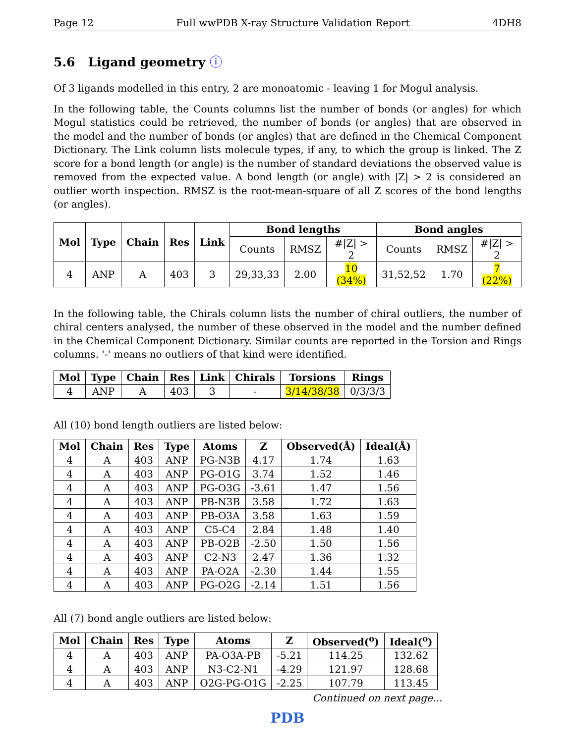Page 12 Full wwPDB X-ray Structure Validation Report 4DH8
5.6 Ligand geometry ⓘ
Of 3 ligands modelled in this entry, 2 are monoatomic - leaving 1 for Mogul analysis.
In the following table, the Counts columns list the number of bonds (or angles) for which Mogul statistics could be retrieved, the number of bonds (or angles) that are observed in the model and the number of bonds (or angles) that are defined in the Chemical Component Dictionary. The Link column lists molecule types, if any, to which the group is linked. The Z score for a bond length (or angle) is the number of standard deviations the observed value is removed from the expected value. A bond length (or angle) with |Z| > 2 is considered an outlier worth inspection. RMSZ is the root-mean-square of all Z scores of the bond lengths (or angles).
| Mol | Type | Chain | Res | Link | Bond lengths | | | Bond angles | | |
| --- | --- | --- | --- | --- | --- | --- | --- | --- | --- | --- |
| | | | | | Counts | RMSZ | #/Z/ > 2 | Counts | RMSZ | #/Z/ > 2 |
| 4 | ANP | A | 403 | 3 | 29,33,33 | 2.00 | 10 (34%) | 31,52,52 | 1.70 | 7 (22%) |
In the following table, the Chirals column lists the number of chiral outliers, the number of chiral centers analysed, the number of these observed in the model and the number defined in the Chemical Component Dictionary. Similar counts are reported in the Torsion and Rings columns. '-' means no outliers of that kind were identified.
| Mol | Type | Chain | Res | Link | Chirals | Torsions | Rings |
| --- | --- | --- | --- | --- | --- | --- | --- |
| 4 | ANP | A | 403 | 3 | - | 3/14/38/38 | 0/3/3/3 |
All (10) bond length outliers are listed below:
| Mol | Chain | Res | Type | Atoms | Z | Observed(Å) | Ideal(Å) |
| --- | --- | --- | --- | --- | --- | --- | --- |
| 4 | A | 403 | ANP | PG-N3B | 4.17 | 1.74 | 1.63 |
| 4 | A | 403 | ANP | PG-O1G | 3.74 | 1.52 | 1.46 |
| 4 | A | 403 | ANP | PG-O3G | -3.61 | 1.47 | 1.56 |
| 4 | A | 403 | ANP | PB-N3B | 3.58 | 1.72 | 1.63 |
| 4 | A | 403 | ANP | PB-O3A | 3.58 | 1.63 | 1.59 |
| 4 | A | 403 | ANP | C5-C4 | 2.84 | 1.48 | 1.40 |
| 4 | A | 403 | ANP | PB-O2B | -2.50 | 1.50 | 1.56 |
| 4 | A | 403 | ANP | C2-N3 | 2.47 | 1.36 | 1.32 |
| 4 | A | 403 | ANP | PA-O2A | -2.30 | 1.44 | 1.55 |
| 4 | A | 403 | ANP | PG-O2G | -2.14 | 1.51 | 1.56 |
All (7) bond angle outliers are listed below:
| Mol | Chain | Res | Type | Atoms | Z | Observed(<sup>o</sup>) | Ideal(<sup>o</sup>) |
| --- | --- | --- | --- | --- | --- | --- | --- |
| 4 | A | 403 | ANP | PA-O3A-PB | -5.21 | 114.25 | 132.62 |
| 4 | A | 403 | ANP | N3-C2-N1 | -4.29 | 121.97 | 128.68 |
| 4 | A | 403 | ANP | O2G-PG-O1G | -2.25 | 107.79 | 113.45 |
Continued on next page...
PDB